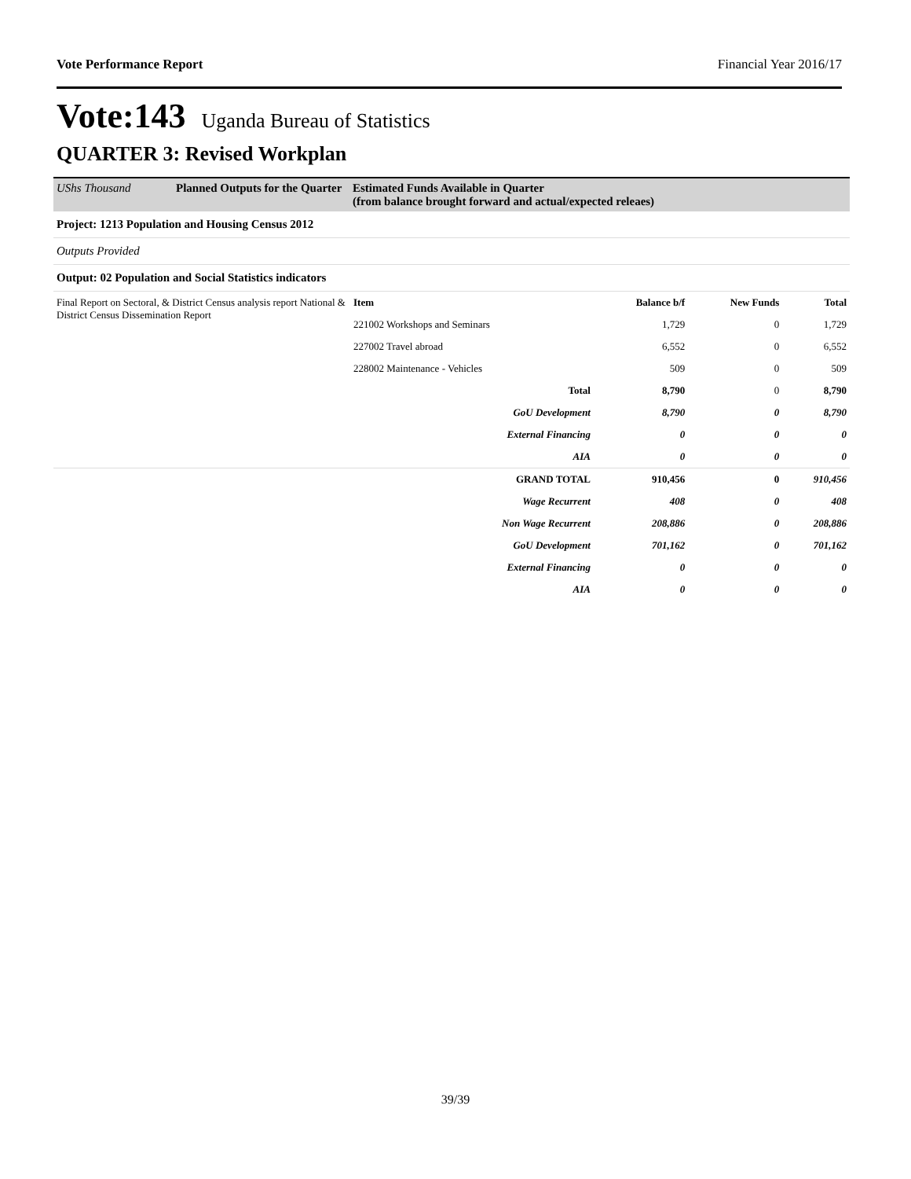Vote Performance Report Financial Year 2016/17
Vote:143 Uganda Bureau of Statistics
QUARTER 3: Revised Workplan
UShs Thousand Planned Outputs for the Quarter
Estimated Funds Available in Quarter
(from balance brought forward and actual/expected releaes)
Project: 1213 Population and Housing Census 2012
Outputs Provided
Output: 02 Population and Social Statistics indicators
| Final Report on Sectoral, & District Census analysis report National & District Census Dissemination Report | Item | Balance b/f | New Funds | Total |
| | 221002 Workshops and Seminars | 1,729 | 0 | 1,729 |
| | 227002 Travel abroad | 6,552 | 0 | 6,552 |
| | 228002 Maintenance - Vehicles | 509 | 0 | 509 |
| | Total | 8,790 | 0 | 8,790 |
| | GoU Development | 8,790 | 0 | 8,790 |
| | External Financing | 0 | 0 | 0 |
| | AIA | 0 | 0 | 0 |
| | GRAND TOTAL | 910,456 | 0 | 910,456 |
| | Wage Recurrent | 408 | 0 | 408 |
| | Non Wage Recurrent | 208,886 | 0 | 208,886 |
| | GoU Development | 701,162 | 0 | 701,162 |
| | External Financing | 0 | 0 | 0 |
| | AIA | 0 | 0 | 0 |
39/39